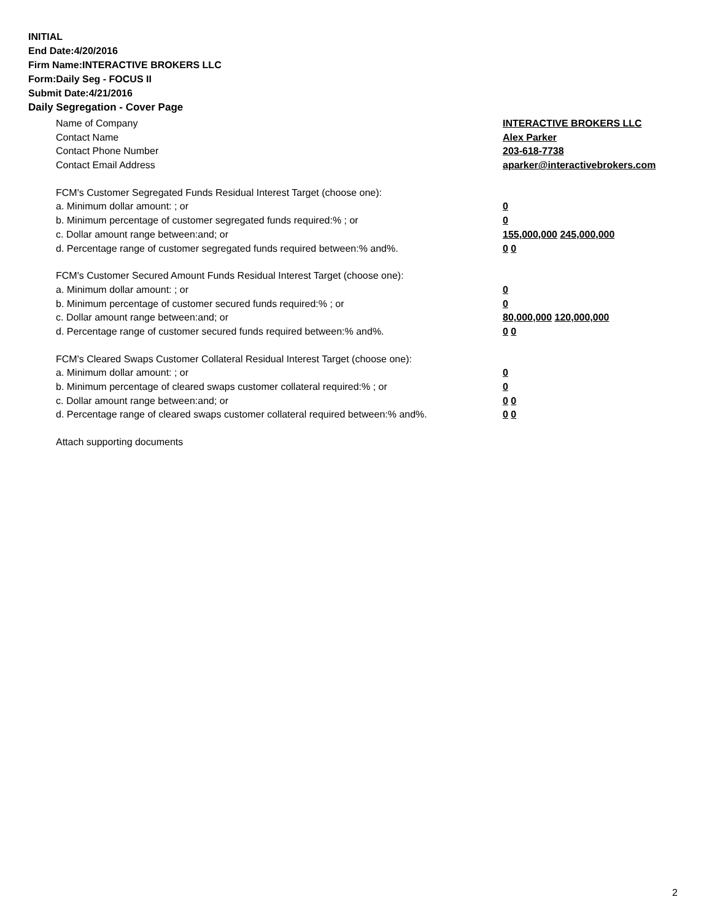INITIAL
End Date:4/20/2016
Firm Name:INTERACTIVE BROKERS LLC
Form:Daily Seg - FOCUS II
Submit Date:4/21/2016
Daily Segregation - Cover Page
Name of Company INTERACTIVE BROKERS LLC
Contact Name Alex Parker
Contact Phone Number 203-618-7738
Contact Email Address aparker@interactivebrokers.com
FCM's Customer Segregated Funds Residual Interest Target (choose one):
a. Minimum dollar amount: ; or 0
b. Minimum percentage of customer segregated funds required:% ; or 0
c. Dollar amount range between:and; or 155,000,000 245,000,000
d. Percentage range of customer segregated funds required between:% and%. 0 0
FCM's Customer Secured Amount Funds Residual Interest Target (choose one):
a. Minimum dollar amount: ; or 0
b. Minimum percentage of customer secured funds required:% ; or 0
c. Dollar amount range between:and; or 80,000,000 120,000,000
d. Percentage range of customer secured funds required between:% and%. 0 0
FCM's Cleared Swaps Customer Collateral Residual Interest Target (choose one):
a. Minimum dollar amount: ; or 0
b. Minimum percentage of cleared swaps customer collateral required:% ; or 0
c. Dollar amount range between:and; or 0 0
d. Percentage range of cleared swaps customer collateral required between:% and%.
0 0
Attach supporting documents
2